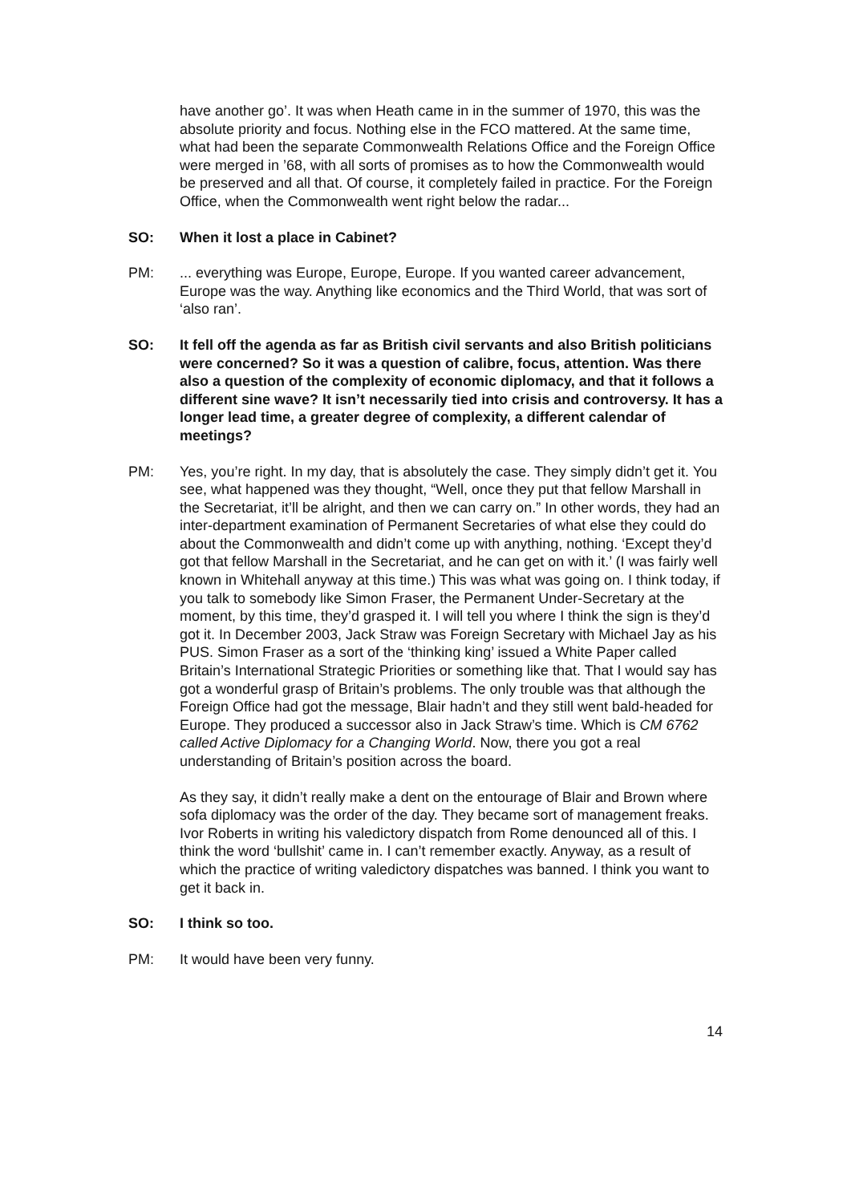have another go’. It was when Heath came in in the summer of 1970, this was the absolute priority and focus. Nothing else in the FCO mattered. At the same time, what had been the separate Commonwealth Relations Office and the Foreign Office were merged in ’68, with all sorts of promises as to how the Commonwealth would be preserved and all that. Of course, it completely failed in practice. For the Foreign Office, when the Commonwealth went right below the radar...
SO: When it lost a place in Cabinet?
PM: ... everything was Europe, Europe, Europe. If you wanted career advancement, Europe was the way. Anything like economics and the Third World, that was sort of ‘also ran’.
SO: It fell off the agenda as far as British civil servants and also British politicians were concerned? So it was a question of calibre, focus, attention. Was there also a question of the complexity of economic diplomacy, and that it follows a different sine wave? It isn’t necessarily tied into crisis and controversy. It has a longer lead time, a greater degree of complexity, a different calendar of meetings?
PM: Yes, you’re right. In my day, that is absolutely the case. They simply didn’t get it. You see, what happened was they thought, “Well, once they put that fellow Marshall in the Secretariat, it’ll be alright, and then we can carry on.” In other words, they had an inter-department examination of Permanent Secretaries of what else they could do about the Commonwealth and didn’t come up with anything, nothing. ‘Except they’d got that fellow Marshall in the Secretariat, and he can get on with it.’ (I was fairly well known in Whitehall anyway at this time.) This was what was going on. I think today, if you talk to somebody like Simon Fraser, the Permanent Under-Secretary at the moment, by this time, they’d grasped it. I will tell you where I think the sign is they’d got it. In December 2003, Jack Straw was Foreign Secretary with Michael Jay as his PUS. Simon Fraser as a sort of the ‘thinking king’ issued a White Paper called Britain’s International Strategic Priorities or something like that. That I would say has got a wonderful grasp of Britain’s problems. The only trouble was that although the Foreign Office had got the message, Blair hadn’t and they still went bald-headed for Europe. They produced a successor also in Jack Straw’s time. Which is CM 6762 called Active Diplomacy for a Changing World. Now, there you got a real understanding of Britain’s position across the board.
As they say, it didn’t really make a dent on the entourage of Blair and Brown where sofa diplomacy was the order of the day. They became sort of management freaks. Ivor Roberts in writing his valedictory dispatch from Rome denounced all of this. I think the word ‘bullshit’ came in. I can’t remember exactly. Anyway, as a result of which the practice of writing valedictory dispatches was banned. I think you want to get it back in.
SO: I think so too.
PM: It would have been very funny.
14